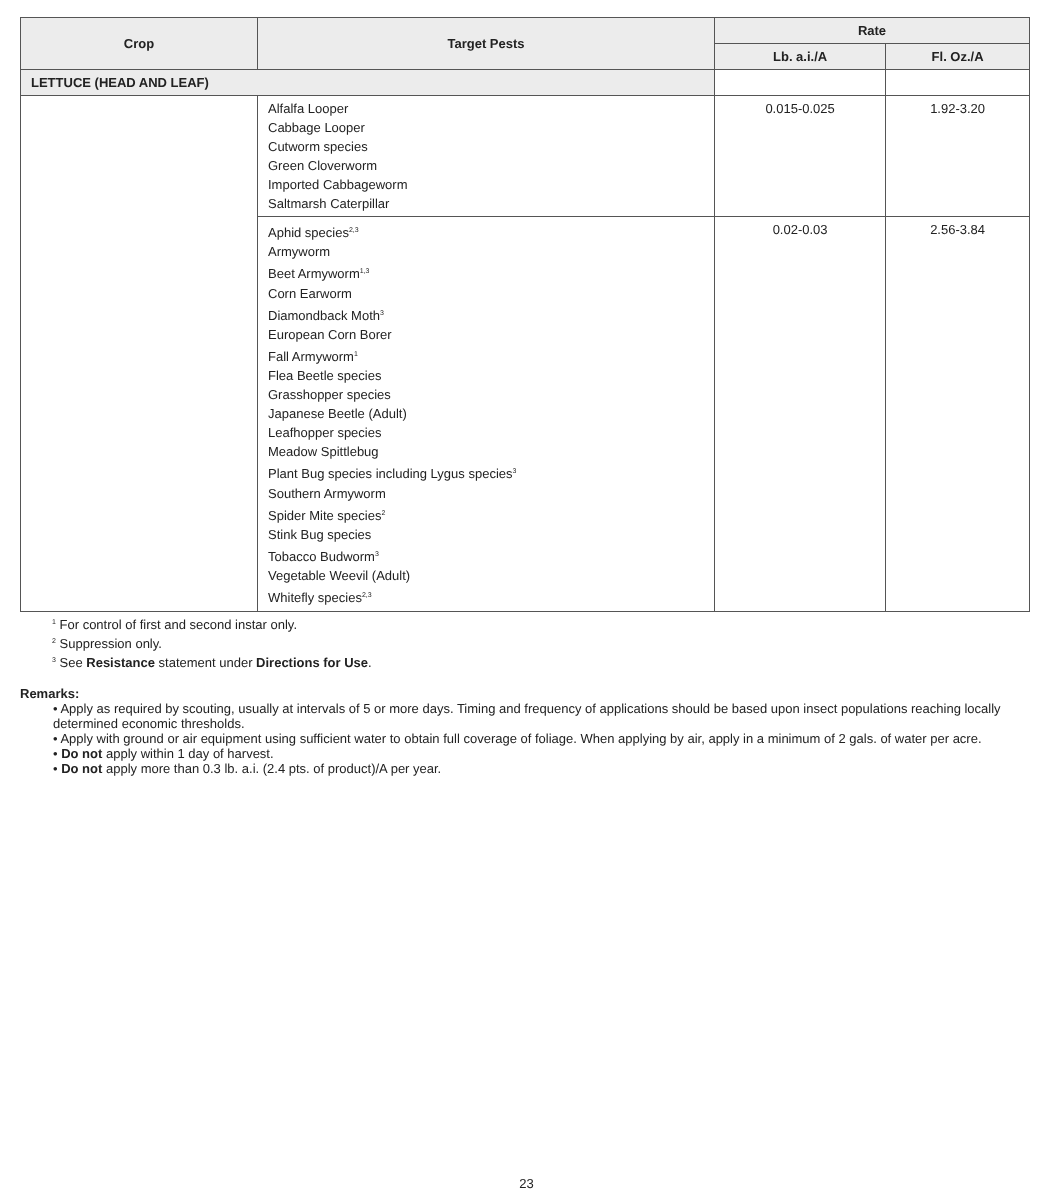| Crop | Target Pests | Rate | |
| --- | --- | --- | --- |
| | | Lb. a.i./A | Fl. Oz./A |
| LETTUCE (HEAD AND LEAF) | | | |
| | Alfalfa Looper Cabbage Looper Cutworm species Green Cloverworm Imported Cabbageworm Saltmarsh Caterpillar | 0.015-0.025 | 1.92-3.20 |
| | Aphid species<sup>2,3</sup> Armyworm Beet Armyworm<sup>1,3</sup> Corn Earworm Diamondback Moth<sup>3</sup> European Corn Borer Fall Armyworm<sup>1</sup> Flea Beetle species Grasshopper species Japanese Beetle (Adult) Leafhopper species Meadow Spittlebug Plant Bug species including Lygus species<sup>3</sup> Southern Armyworm Spider Mite species<sup>2</sup> Stink Bug species Tobacco Budworm<sup>3</sup> Vegetable Weevil (Adult) Whitefly species<sup>2,3</sup> | 0.02-0.03 | 2.56-3.84 |
<sup>1</sup> For control of first and second instar only.
<sup>2</sup> Suppression only.
<sup>3</sup> See Resistance statement under Directions for Use.
Remarks:
• Apply as required by scouting, usually at intervals of 5 or more days. Timing and frequency of applications should be based upon insect populations reaching locally determined economic thresholds.
• Apply with ground or air equipment using sufficient water to obtain full coverage of foliage. When applying by air, apply in a minimum of 2 gals. of water per acre.
• Do not apply within 1 day of harvest.
• Do not apply more than 0.3 lb. a.i. (2.4 pts. of product)/A per year.
23